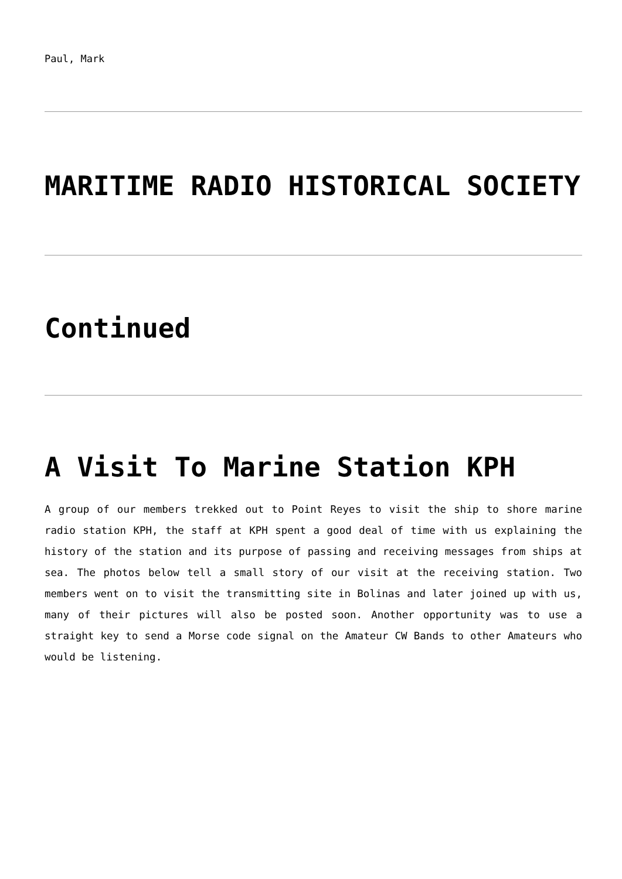Paul, Mark
MARITIME RADIO HISTORICAL SOCIETY
Continued
A Visit To Marine Station KPH
A group of our members trekked out to Point Reyes to visit the ship to shore marine radio station KPH, the staff at KPH spent a good deal of time with us explaining the history of the station and its purpose of passing and receiving messages from ships at sea. The photos below tell a small story of our visit at the receiving station. Two members went on to visit the transmitting site in Bolinas and later joined up with us, many of their pictures will also be posted soon. Another opportunity was to use a straight key to send a Morse code signal on the Amateur CW Bands to other Amateurs who would be listening.